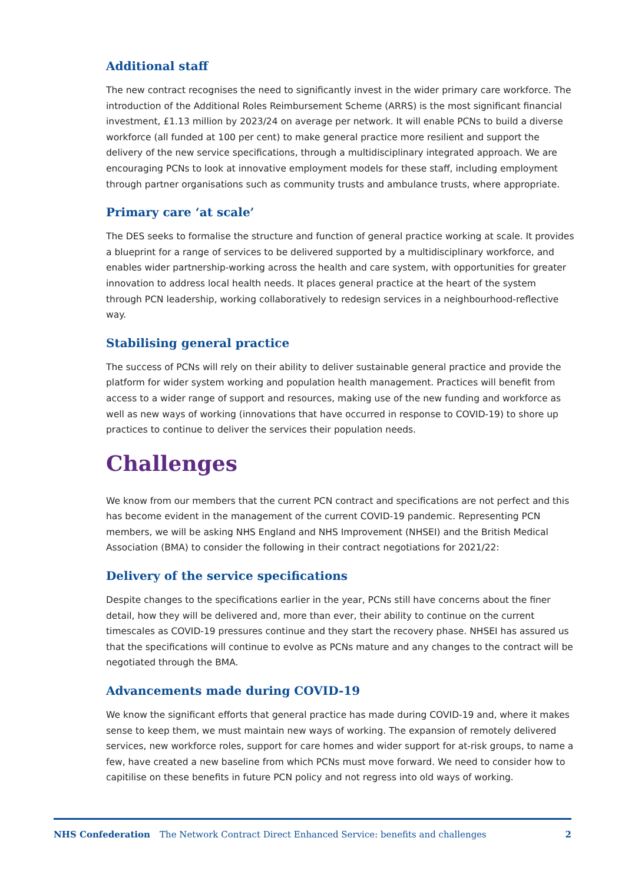Additional staff
The new contract recognises the need to significantly invest in the wider primary care workforce. The introduction of the Additional Roles Reimbursement Scheme (ARRS) is the most significant financial investment, £1.13 million by 2023/24 on average per network. It will enable PCNs to build a diverse workforce (all funded at 100 per cent) to make general practice more resilient and support the delivery of the new service specifications, through a multidisciplinary integrated approach. We are encouraging PCNs to look at innovative employment models for these staff, including employment through partner organisations such as community trusts and ambulance trusts, where appropriate.
Primary care ‘at scale’
The DES seeks to formalise the structure and function of general practice working at scale. It provides a blueprint for a range of services to be delivered supported by a multidisciplinary workforce, and enables wider partnership-working across the health and care system, with opportunities for greater innovation to address local health needs. It places general practice at the heart of the system through PCN leadership, working collaboratively to redesign services in a neighbourhood-reflective way.
Stabilising general practice
The success of PCNs will rely on their ability to deliver sustainable general practice and provide the platform for wider system working and population health management. Practices will benefit from access to a wider range of support and resources, making use of the new funding and workforce as well as new ways of working (innovations that have occurred in response to COVID-19) to shore up practices to continue to deliver the services their population needs.
Challenges
We know from our members that the current PCN contract and specifications are not perfect and this has become evident in the management of the current COVID-19 pandemic. Representing PCN members, we will be asking NHS England and NHS Improvement (NHSEI) and the British Medical Association (BMA) to consider the following in their contract negotiations for 2021/22:
Delivery of the service specifications
Despite changes to the specifications earlier in the year, PCNs still have concerns about the finer detail, how they will be delivered and, more than ever, their ability to continue on the current timescales as COVID-19 pressures continue and they start the recovery phase. NHSEI has assured us that the specifications will continue to evolve as PCNs mature and any changes to the contract will be negotiated through the BMA.
Advancements made during COVID-19
We know the significant efforts that general practice has made during COVID-19 and, where it makes sense to keep them, we must maintain new ways of working. The expansion of remotely delivered services, new workforce roles, support for care homes and wider support for at-risk groups, to name a few, have created a new baseline from which PCNs must move forward. We need to consider how to capitilise on these benefits in future PCN policy and not regress into old ways of working.
NHS Confederation The Network Contract Direct Enhanced Service: benefits and challenges 2